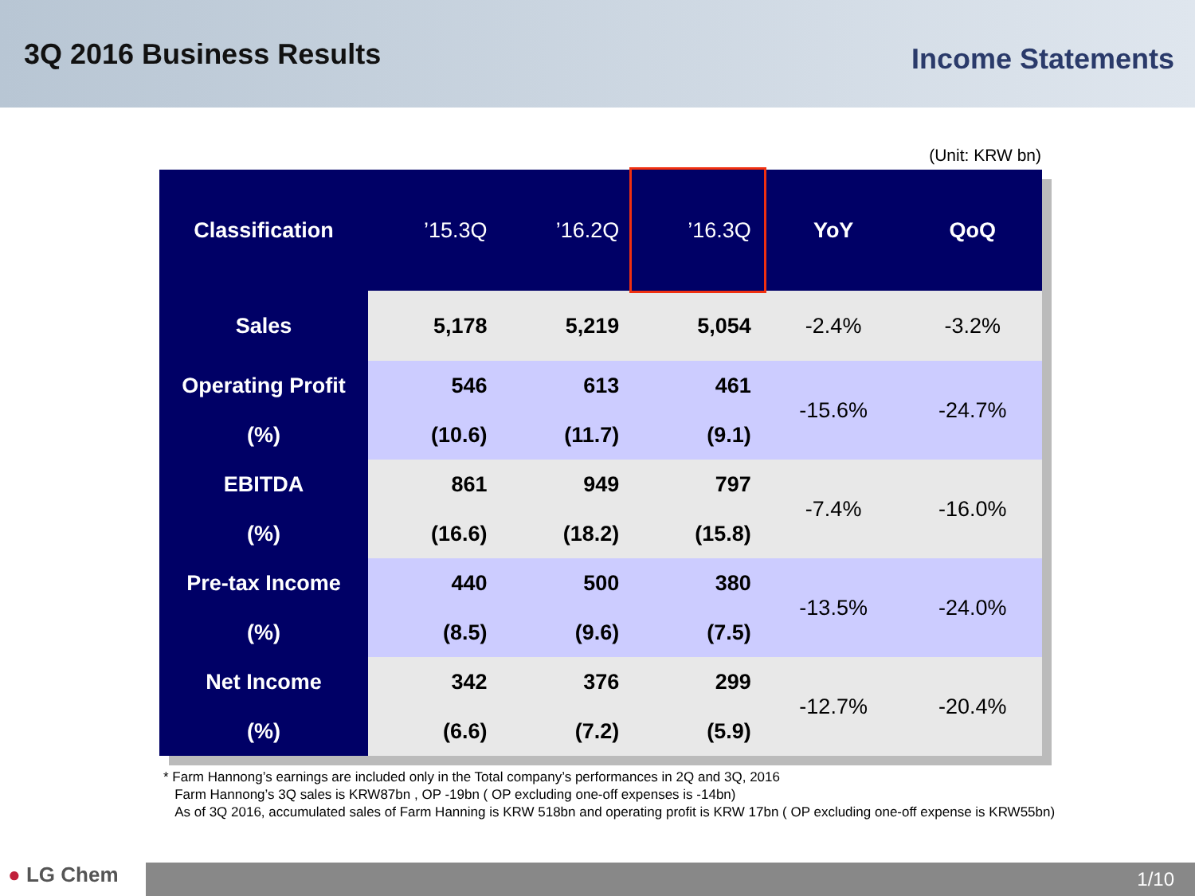3Q 2016 Business Results
Income Statements
(Unit: KRW bn)
| Classification | ’15.3Q | ’16.2Q | ’16.3Q | YoY | QoQ |
| --- | --- | --- | --- | --- | --- |
| Sales | 5,178 | 5,219 | 5,054 | -2.4% | -3.2% |
| Operating Profit | 546 | 613 | 461 | -15.6% | -24.7% |
| (%) | (10.6) | (11.7) | (9.1) | | |
| EBITDA | 861 | 949 | 797 | -7.4% | -16.0% |
| (%) | (16.6) | (18.2) | (15.8) | | |
| Pre-tax Income | 440 | 500 | 380 | -13.5% | -24.0% |
| (%) | (8.5) | (9.6) | (7.5) | | |
| Net Income | 342 | 376 | 299 | -12.7% | -20.4% |
| (%) | (6.6) | (7.2) | (5.9) | | |
* Farm Hannong’s earnings are included only in the Total company’s performances in 2Q and 3Q, 2016
Farm Hannong’s 3Q sales is KRW87bn , OP -19bn ( OP excluding one-off expenses is -14bn)
As of 3Q 2016, accumulated sales of Farm Hanning is KRW 518bn and operating profit is KRW 17bn ( OP excluding one-off expense is KRW55bn)
● LG Chem
1/10